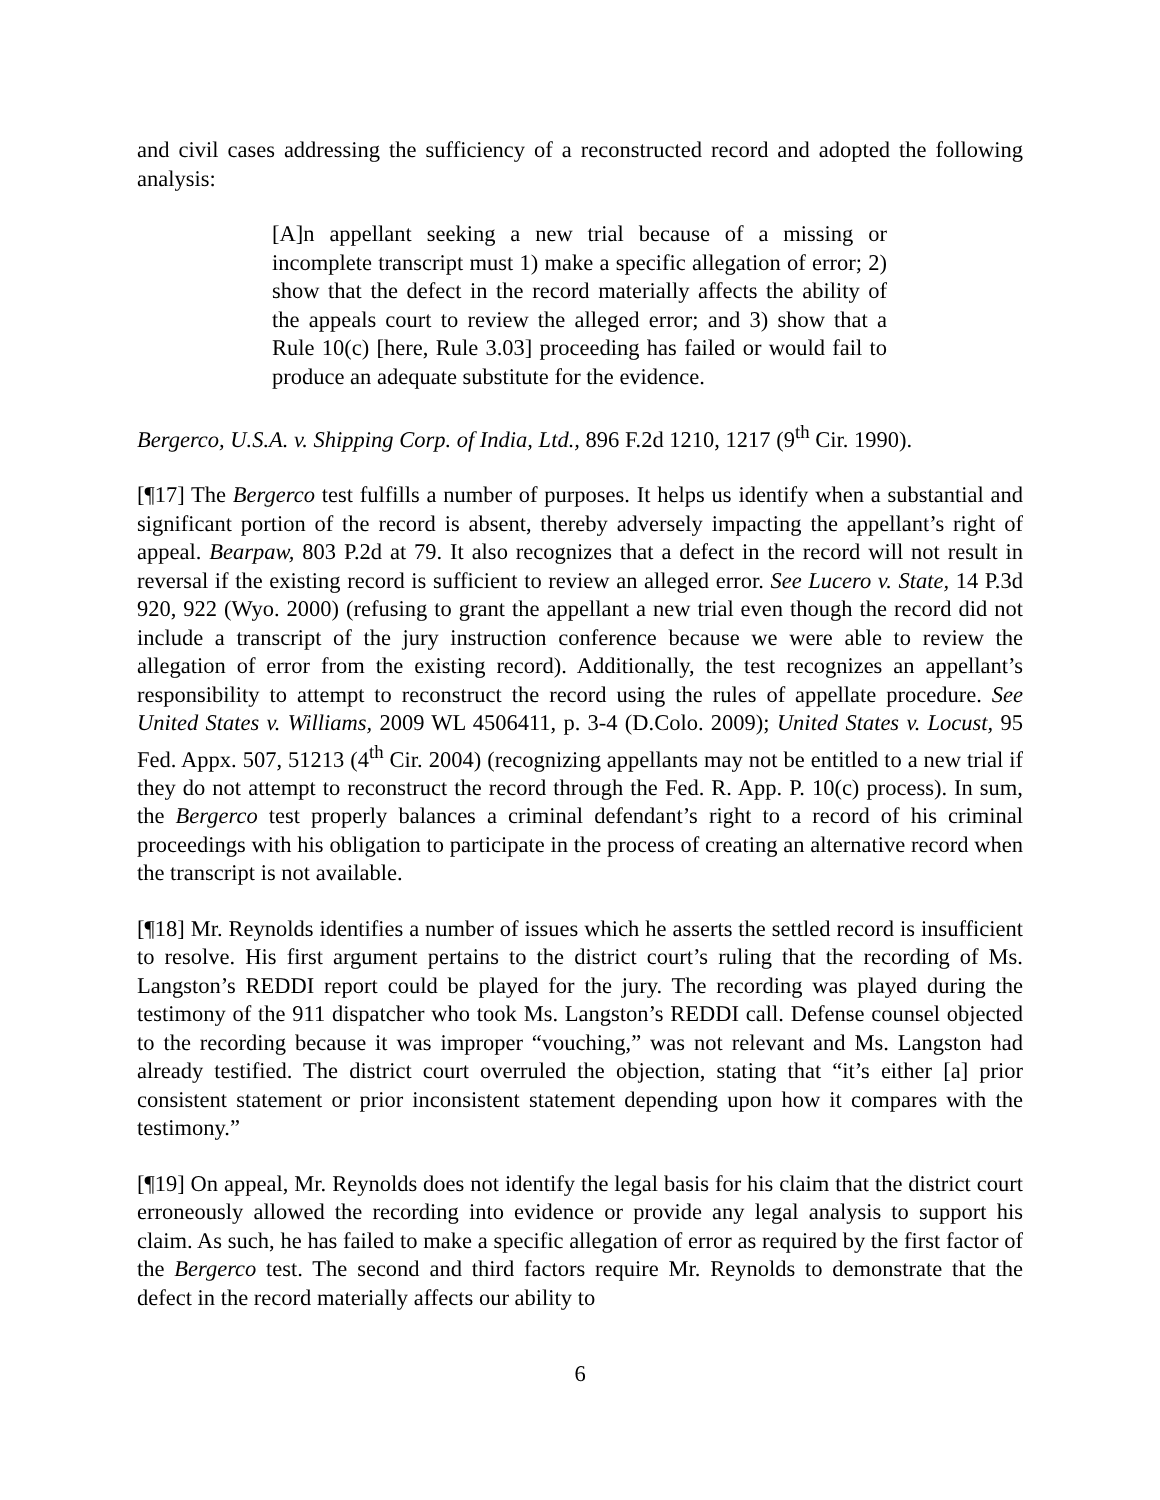and civil cases addressing the sufficiency of a reconstructed record and adopted the following analysis:
[A]n appellant seeking a new trial because of a missing or incomplete transcript must 1) make a specific allegation of error; 2) show that the defect in the record materially affects the ability of the appeals court to review the alleged error; and 3) show that a Rule 10(c) [here, Rule 3.03] proceeding has failed or would fail to produce an adequate substitute for the evidence.
Bergerco, U.S.A. v. Shipping Corp. of India, Ltd., 896 F.2d 1210, 1217 (9<sup>th</sup> Cir. 1990).
[¶17] The Bergerco test fulfills a number of purposes. It helps us identify when a substantial and significant portion of the record is absent, thereby adversely impacting the appellant’s right of appeal. Bearpaw, 803 P.2d at 79. It also recognizes that a defect in the record will not result in reversal if the existing record is sufficient to review an alleged error. See Lucero v. State, 14 P.3d 920, 922 (Wyo. 2000) (refusing to grant the appellant a new trial even though the record did not include a transcript of the jury instruction conference because we were able to review the allegation of error from the existing record). Additionally, the test recognizes an appellant’s responsibility to attempt to reconstruct the record using the rules of appellate procedure. See United States v. Williams, 2009 WL 4506411, p. 3-4 (D.Colo. 2009); United States v. Locust, 95 Fed. Appx. 507, 51213 (4<sup>th</sup> Cir. 2004) (recognizing appellants may not be entitled to a new trial if they do not attempt to reconstruct the record through the Fed. R. App. P. 10(c) process). In sum, the Bergerco test properly balances a criminal defendant’s right to a record of his criminal proceedings with his obligation to participate in the process of creating an alternative record when the transcript is not available.
[¶18] Mr. Reynolds identifies a number of issues which he asserts the settled record is insufficient to resolve. His first argument pertains to the district court’s ruling that the recording of Ms. Langston’s REDDI report could be played for the jury. The recording was played during the testimony of the 911 dispatcher who took Ms. Langston’s REDDI call. Defense counsel objected to the recording because it was improper “vouching,” was not relevant and Ms. Langston had already testified. The district court overruled the objection, stating that “it’s either [a] prior consistent statement or prior inconsistent statement depending upon how it compares with the testimony.”
[¶19] On appeal, Mr. Reynolds does not identify the legal basis for his claim that the district court erroneously allowed the recording into evidence or provide any legal analysis to support his claim. As such, he has failed to make a specific allegation of error as required by the first factor of the Bergerco test. The second and third factors require Mr. Reynolds to demonstrate that the defect in the record materially affects our ability to
6